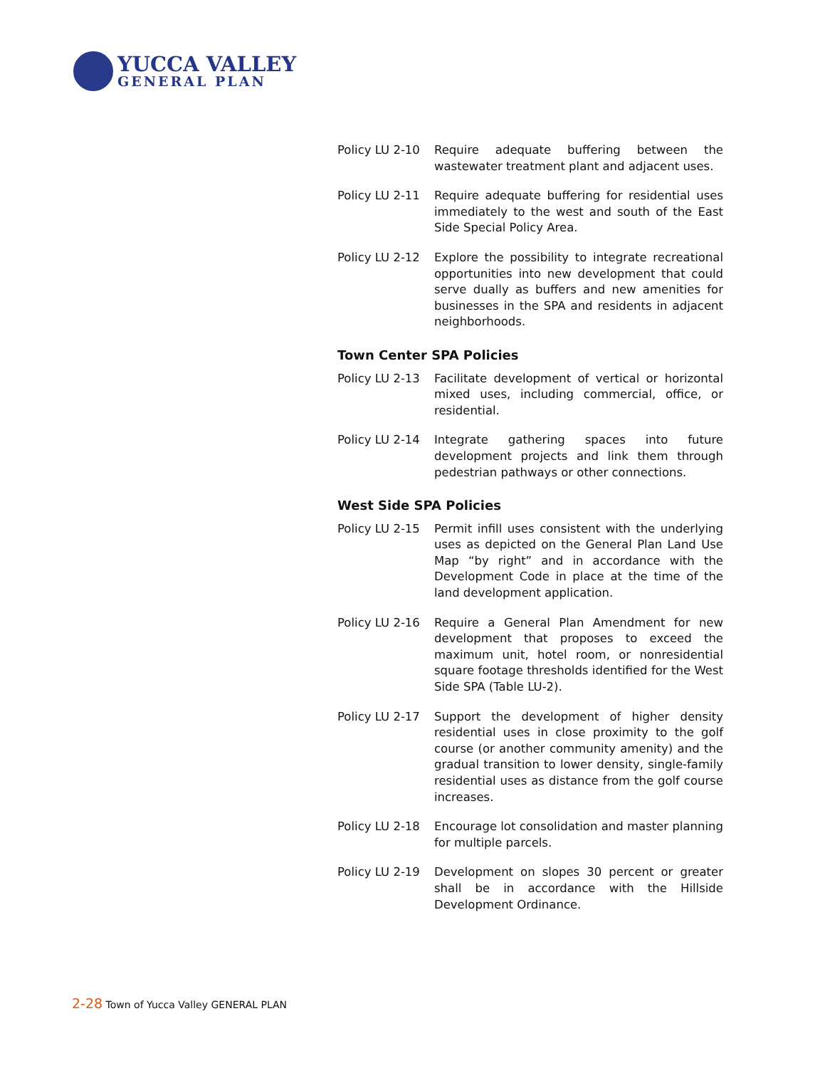YUCCA VALLEY
GENERAL PLAN
Policy LU 2-10
Require adequate buffering between the wastewater treatment plant and adjacent uses.
Policy LU 2-11
Require adequate buffering for residential uses immediately to the west and south of the East Side Special Policy Area.
Policy LU 2-12
Explore the possibility to integrate recreational opportunities into new development that could serve dually as buffers and new amenities for businesses in the SPA and residents in adjacent neighborhoods.
Town Center SPA Policies
Policy LU 2-13
Facilitate development of vertical or horizontal mixed uses, including commercial, office, or residential.
Policy LU 2-14
Integrate gathering spaces into future development projects and link them through pedestrian pathways or other connections.
West Side SPA Policies
Policy LU 2-15
Permit infill uses consistent with the underlying uses as depicted on the General Plan Land Use Map “by right” and in accordance with the Development Code in place at the time of the land development application.
Policy LU 2-16
Require a General Plan Amendment for new development that proposes to exceed the maximum unit, hotel room, or nonresidential square footage thresholds identified for the West Side SPA (Table LU-2).
Policy LU 2-17
Support the development of higher density residential uses in close proximity to the golf course (or another community amenity) and the gradual transition to lower density, single-family residential uses as distance from the golf course increases.
Policy LU 2-18
Encourage lot consolidation and master planning for multiple parcels.
Policy LU 2-19
Development on slopes 30 percent or greater shall be in accordance with the Hillside Development Ordinance.
2-28 Town of Yucca Valley GENERAL PLAN